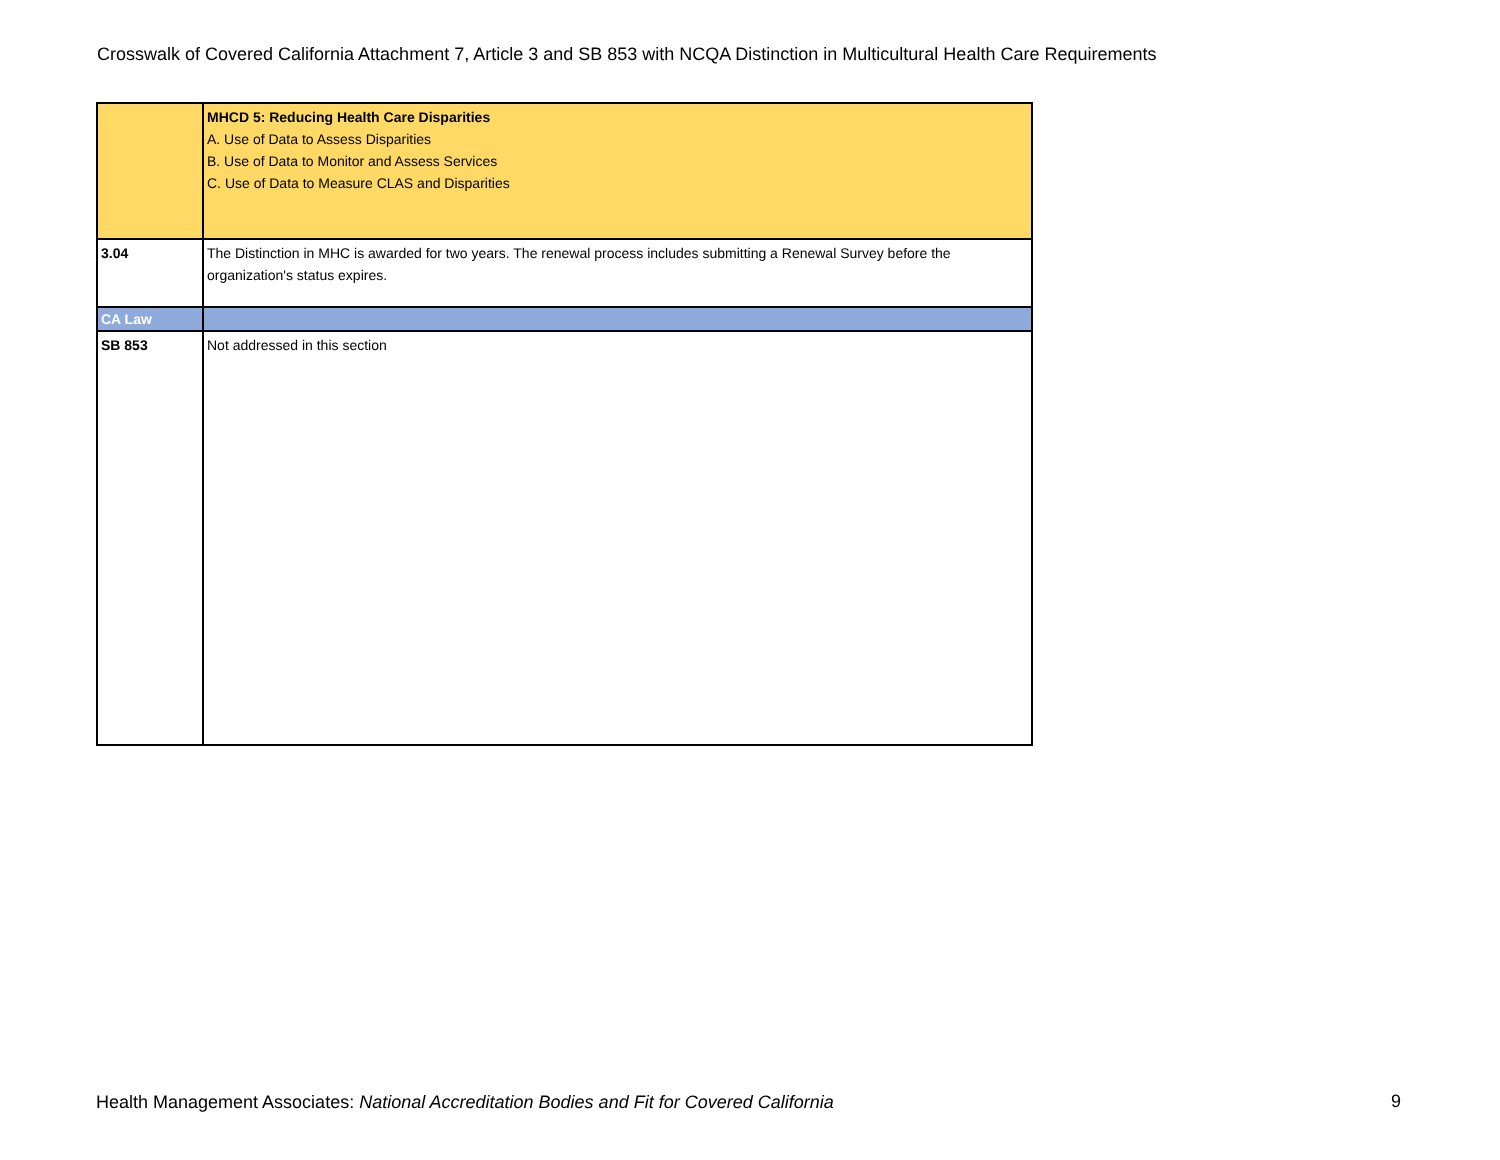Crosswalk of Covered California Attachment 7, Article 3 and SB 853 with NCQA Distinction in Multicultural Health Care Requirements
| | MHCD 5: Reducing Health Care Disparities A. Use of Data to Assess Disparities B. Use of Data to Monitor and Assess Services C. Use of Data to Measure CLAS and Disparities |
| 3.04 | The Distinction in MHC is awarded for two years. The renewal process includes submitting a Renewal Survey before the organization's status expires. |
| CA Law | |
| SB 853 | Not addressed in this section |
Health Management Associates: National Accreditation Bodies and Fit for Covered California
9